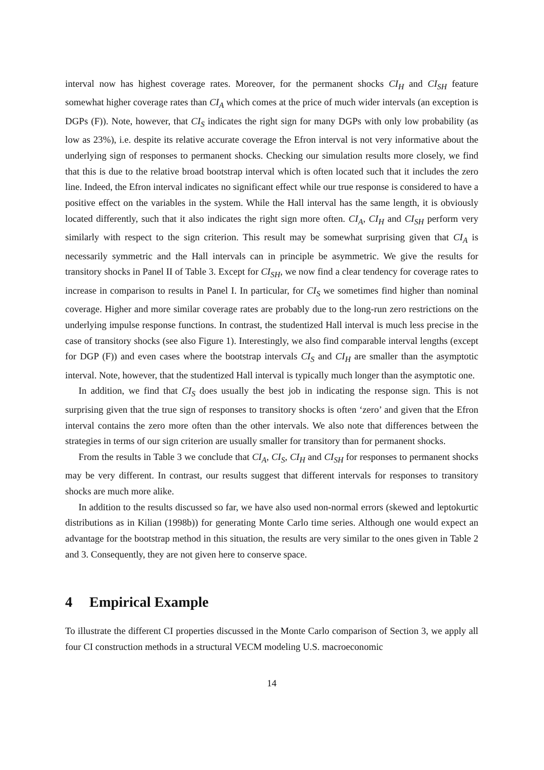interval now has highest coverage rates. Moreover, for the permanent shocks CI<sub>H</sub> and CI<sub>SH</sub> feature somewhat higher coverage rates than CI<sub>A</sub> which comes at the price of much wider intervals (an exception is DGPs (F)). Note, however, that CI<sub>S</sub> indicates the right sign for many DGPs with only low probability (as low as 23%), i.e. despite its relative accurate coverage the Efron interval is not very informative about the underlying sign of responses to permanent shocks. Checking our simulation results more closely, we find that this is due to the relative broad bootstrap interval which is often located such that it includes the zero line. Indeed, the Efron interval indicates no significant effect while our true response is considered to have a positive effect on the variables in the system. While the Hall interval has the same length, it is obviously located differently, such that it also indicates the right sign more often. CI<sub>A</sub>, CI<sub>H</sub> and CI<sub>SH</sub> perform very similarly with respect to the sign criterion. This result may be somewhat surprising given that CI<sub>A</sub> is necessarily symmetric and the Hall intervals can in principle be asymmetric. We give the results for transitory shocks in Panel II of Table 3. Except for CI<sub>SH</sub>, we now find a clear tendency for coverage rates to increase in comparison to results in Panel I. In particular, for CI<sub>S</sub> we sometimes find higher than nominal coverage. Higher and more similar coverage rates are probably due to the long-run zero restrictions on the underlying impulse response functions. In contrast, the studentized Hall interval is much less precise in the case of transitory shocks (see also Figure 1). Interestingly, we also find comparable interval lengths (except for DGP (F)) and even cases where the bootstrap intervals CI<sub>S</sub> and CI<sub>H</sub> are smaller than the asymptotic interval. Note, however, that the studentized Hall interval is typically much longer than the asymptotic one.
In addition, we find that CI<sub>S</sub> does usually the best job in indicating the response sign. This is not surprising given that the true sign of responses to transitory shocks is often ‘zero’ and given that the Efron interval contains the zero more often than the other intervals. We also note that differences between the strategies in terms of our sign criterion are usually smaller for transitory than for permanent shocks.
From the results in Table 3 we conclude that CI<sub>A</sub>, CI<sub>S</sub>, CI<sub>H</sub> and CI<sub>SH</sub> for responses to permanent shocks may be very different. In contrast, our results suggest that different intervals for responses to transitory shocks are much more alike.
In addition to the results discussed so far, we have also used non-normal errors (skewed and leptokurtic distributions as in Kilian (1998b)) for generating Monte Carlo time series. Although one would expect an advantage for the bootstrap method in this situation, the results are very similar to the ones given in Table 2 and 3. Consequently, they are not given here to conserve space.
4 Empirical Example
To illustrate the different CI properties discussed in the Monte Carlo comparison of Section 3, we apply all four CI construction methods in a structural VECM modeling U.S. macroeconomic
14